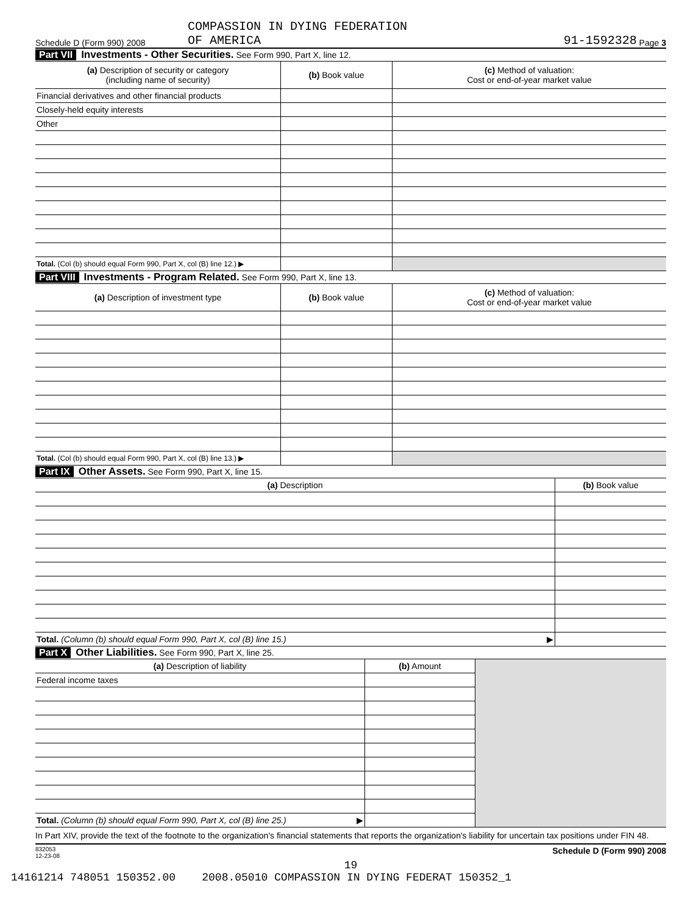COMPASSION IN DYING FEDERATION
Schedule D (Form 990) 2008 OF AMERICA 91-1592328 Page 3
Part VII Investments - Other Securities. See Form 990, Part X, line 12.
| (a) Description of security or category (including name of security) | (b) Book value | (c) Method of valuation: Cost or end-of-year market value |
| --- | --- | --- |
| Financial derivatives and other financial products | | |
| Closely-held equity interests | | |
| Other | | |
| Total. (Col (b) should equal Form 990, Part X, col (B) line 12.) ▶ | | |
Part VIII Investments - Program Related. See Form 990, Part X, line 13.
| (a) Description of investment type | (b) Book value | (c) Method of valuation: Cost or end-of-year market value |
| --- | --- | --- |
| Total. (Col (b) should equal Form 990, Part X, col (B) line 13.) ▶ | | |
Part IX Other Assets. See Form 990, Part X, line 15.
| (a) Description | (b) Book value |
| --- | --- |
| Total. (Column (b) should equal Form 990, Part X, col (B) line 15.) ▶ | |
Part X Other Liabilities. See Form 990, Part X, line 25.
| (a) Description of liability | (b) Amount | |
| Federal income taxes | | |
| Total. (Column (b) should equal Form 990, Part X, col (B) line 25.) ▶ | | |
In Part XIV, provide the text of the footnote to the organization's financial statements that reports the organization's liability for uncertain tax positions under FIN 48.
832053
12-23-08 Schedule D (Form 990) 2008
19
14161214 748051 150352.00 2008.05010 COMPASSION IN DYING FEDERAT 150352_1